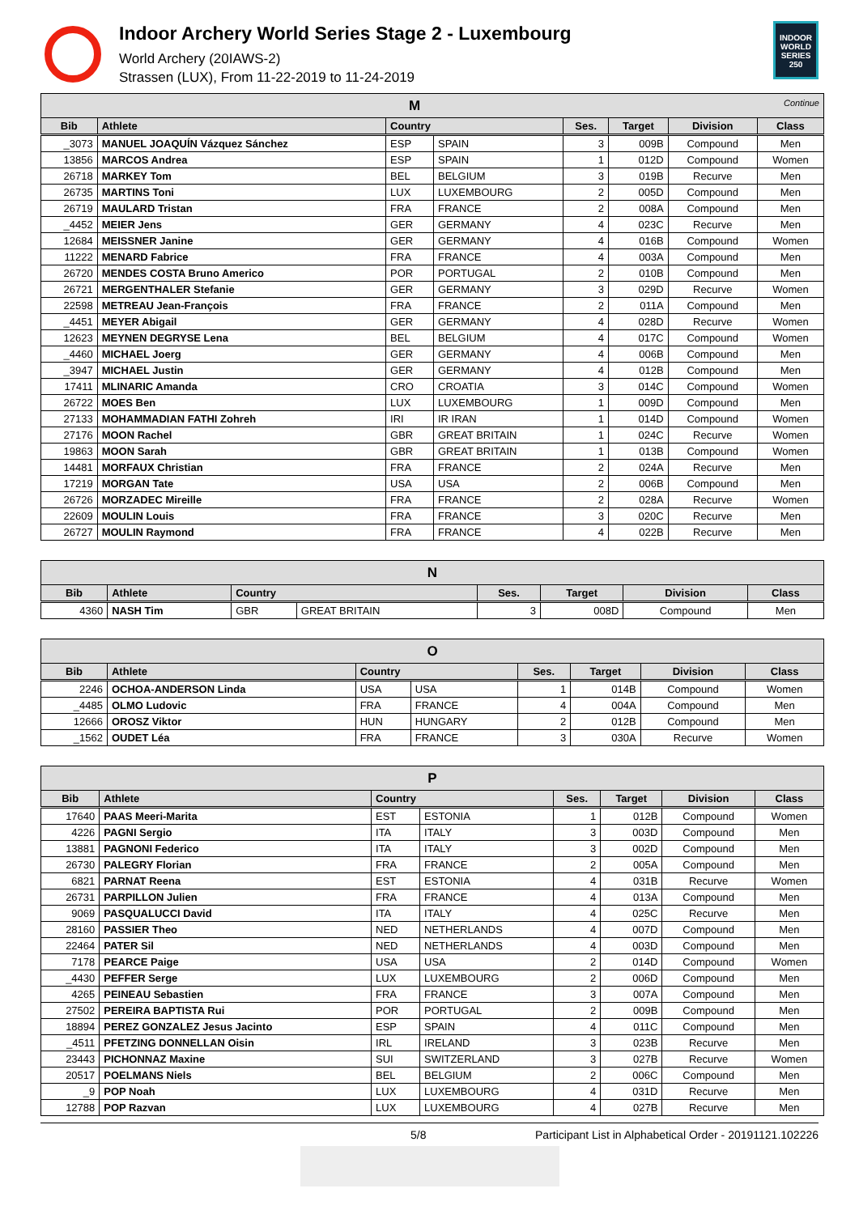Indoor Archery World Series Stage 2 - Luxembourg
World Archery (20IAWS-2)
Strassen (LUX), From 11-22-2019 to 11-24-2019
INDOOR
WORLD
SERIES
250
| M Continue | | | | | | | |
| Bib | Athlete | Country | | Ses. | Target | Division | Class |
| _3073 | MANUEL JOAQUÍN Vázquez Sánchez | ESP | SPAIN | 3 | 009B | Compound | Men |
| 13856 | MARCOS Andrea | ESP | SPAIN | 1 | 012D | Compound | Women |
| 26718 | MARKEY Tom | BEL | BELGIUM | 3 | 019B | Recurve | Men |
| 26735 | MARTINS Toni | LUX | LUXEMBOURG | 2 | 005D | Compound | Men |
| 26719 | MAULARD Tristan | FRA | FRANCE | 2 | 008A | Compound | Men |
| _4452 | MEIER Jens | GER | GERMANY | 4 | 023C | Recurve | Men |
| 12684 | MEISSNER Janine | GER | GERMANY | 4 | 016B | Compound | Women |
| 11222 | MENARD Fabrice | FRA | FRANCE | 4 | 003A | Compound | Men |
| 26720 | MENDES COSTA Bruno Americo | POR | PORTUGAL | 2 | 010B | Compound | Men |
| 26721 | MERGENTHALER Stefanie | GER | GERMANY | 3 | 029D | Recurve | Women |
| 22598 | METREAU Jean-François | FRA | FRANCE | 2 | 011A | Compound | Men |
| _4451 | MEYER Abigail | GER | GERMANY | 4 | 028D | Recurve | Women |
| 12623 | MEYNEN DEGRYSE Lena | BEL | BELGIUM | 4 | 017C | Compound | Women |
| _4460 | MICHAEL Joerg | GER | GERMANY | 4 | 006B | Compound | Men |
| _3947 | MICHAEL Justin | GER | GERMANY | 4 | 012B | Compound | Men |
| 17411 | MLINARIC Amanda | CRO | CROATIA | 3 | 014C | Compound | Women |
| 26722 | MOES Ben | LUX | LUXEMBOURG | 1 | 009D | Compound | Men |
| 27133 | MOHAMMADIAN FATHI Zohreh | IRI | IR IRAN | 1 | 014D | Compound | Women |
| 27176 | MOON Rachel | GBR | GREAT BRITAIN | 1 | 024C | Recurve | Women |
| 19863 | MOON Sarah | GBR | GREAT BRITAIN | 1 | 013B | Compound | Women |
| 14481 | MORFAUX Christian | FRA | FRANCE | 2 | 024A | Recurve | Men |
| 17219 | MORGAN Tate | USA | USA | 2 | 006B | Compound | Men |
| 26726 | MORZADEC Mireille | FRA | FRANCE | 2 | 028A | Recurve | Women |
| 22609 | MOULIN Louis | FRA | FRANCE | 3 | 020C | Recurve | Men |
| 26727 | MOULIN Raymond | FRA | FRANCE | 4 | 022B | Recurve | Men |
| N | | | | | | | |
| Bib | Athlete | Country | | Ses. | Target | Division | Class |
| 4360 | NASH Tim | GBR | GREAT BRITAIN | 3 | 008D | Compound | Men |
| O | | | | | | | |
| Bib | Athlete | Country | | Ses. | Target | Division | Class |
| 2246 | OCHOA-ANDERSON Linda | USA | USA | 1 | 014B | Compound | Women |
| _4485 | OLMO Ludovic | FRA | FRANCE | 4 | 004A | Compound | Men |
| 12666 | OROSZ Viktor | HUN | HUNGARY | 2 | 012B | Compound | Men |
| _1562 | OUDET Léa | FRA | FRANCE | 3 | 030A | Recurve | Women |
| P | | | | | | | |
| Bib | Athlete | Country | | Ses. | Target | Division | Class |
| 17640 | PAAS Meeri-Marita | EST | ESTONIA | 1 | 012B | Compound | Women |
| 4226 | PAGNI Sergio | ITA | ITALY | 3 | 003D | Compound | Men |
| 13881 | PAGNONI Federico | ITA | ITALY | 3 | 002D | Compound | Men |
| 26730 | PALEGRY Florian | FRA | FRANCE | 2 | 005A | Compound | Men |
| 6821 | PARNAT Reena | EST | ESTONIA | 4 | 031B | Recurve | Women |
| 26731 | PARPILLON Julien | FRA | FRANCE | 4 | 013A | Compound | Men |
| 9069 | PASQUALUCCI David | ITA | ITALY | 4 | 025C | Recurve | Men |
| 28160 | PASSIER Theo | NED | NETHERLANDS | 4 | 007D | Compound | Men |
| 22464 | PATER Sil | NED | NETHERLANDS | 4 | 003D | Compound | Men |
| 7178 | PEARCE Paige | USA | USA | 2 | 014D | Compound | Women |
| _4430 | PEFFER Serge | LUX | LUXEMBOURG | 2 | 006D | Compound | Men |
| 4265 | PEINEAU Sebastien | FRA | FRANCE | 3 | 007A | Compound | Men |
| 27502 | PEREIRA BAPTISTA Rui | POR | PORTUGAL | 2 | 009B | Compound | Men |
| 18894 | PEREZ GONZALEZ Jesus Jacinto | ESP | SPAIN | 4 | 011C | Compound | Men |
| _4511 | PFETZING DONNELLAN Oisin | IRL | IRELAND | 3 | 023B | Recurve | Men |
| 23443 | PICHONNAZ Maxine | SUI | SWITZERLAND | 3 | 027B | Recurve | Women |
| 20517 | POELMANS Niels | BEL | BELGIUM | 2 | 006C | Compound | Men |
| _9 | POP Noah | LUX | LUXEMBOURG | 4 | 031D | Recurve | Men |
| 12788 | POP Razvan | LUX | LUXEMBOURG | 4 | 027B | Recurve | Men |
5/8 Participant List in Alphabetical Order - 20191121.102226